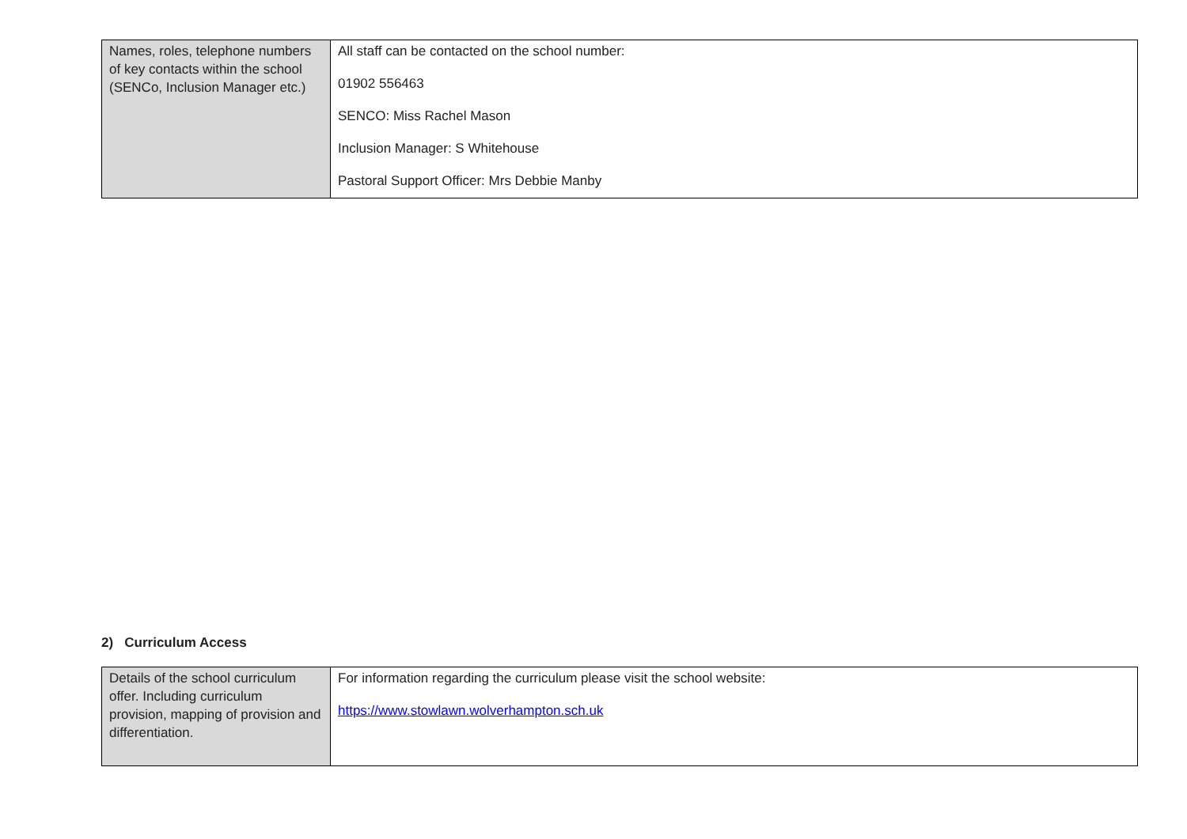| Names, roles, telephone numbers of key contacts within the school (SENCo, Inclusion Manager etc.) | All staff can be contacted on the school number: 01902 556463 SENCO: Miss Rachel Mason Inclusion Manager: S Whitehouse Pastoral Support Officer: Mrs Debbie Manby |
2) Curriculum Access
| Details of the school curriculum offer. Including curriculum provision, mapping of provision and differentiation. | For information regarding the curriculum please visit the school website: https://www.stowlawn.wolverhampton.sch.uk |